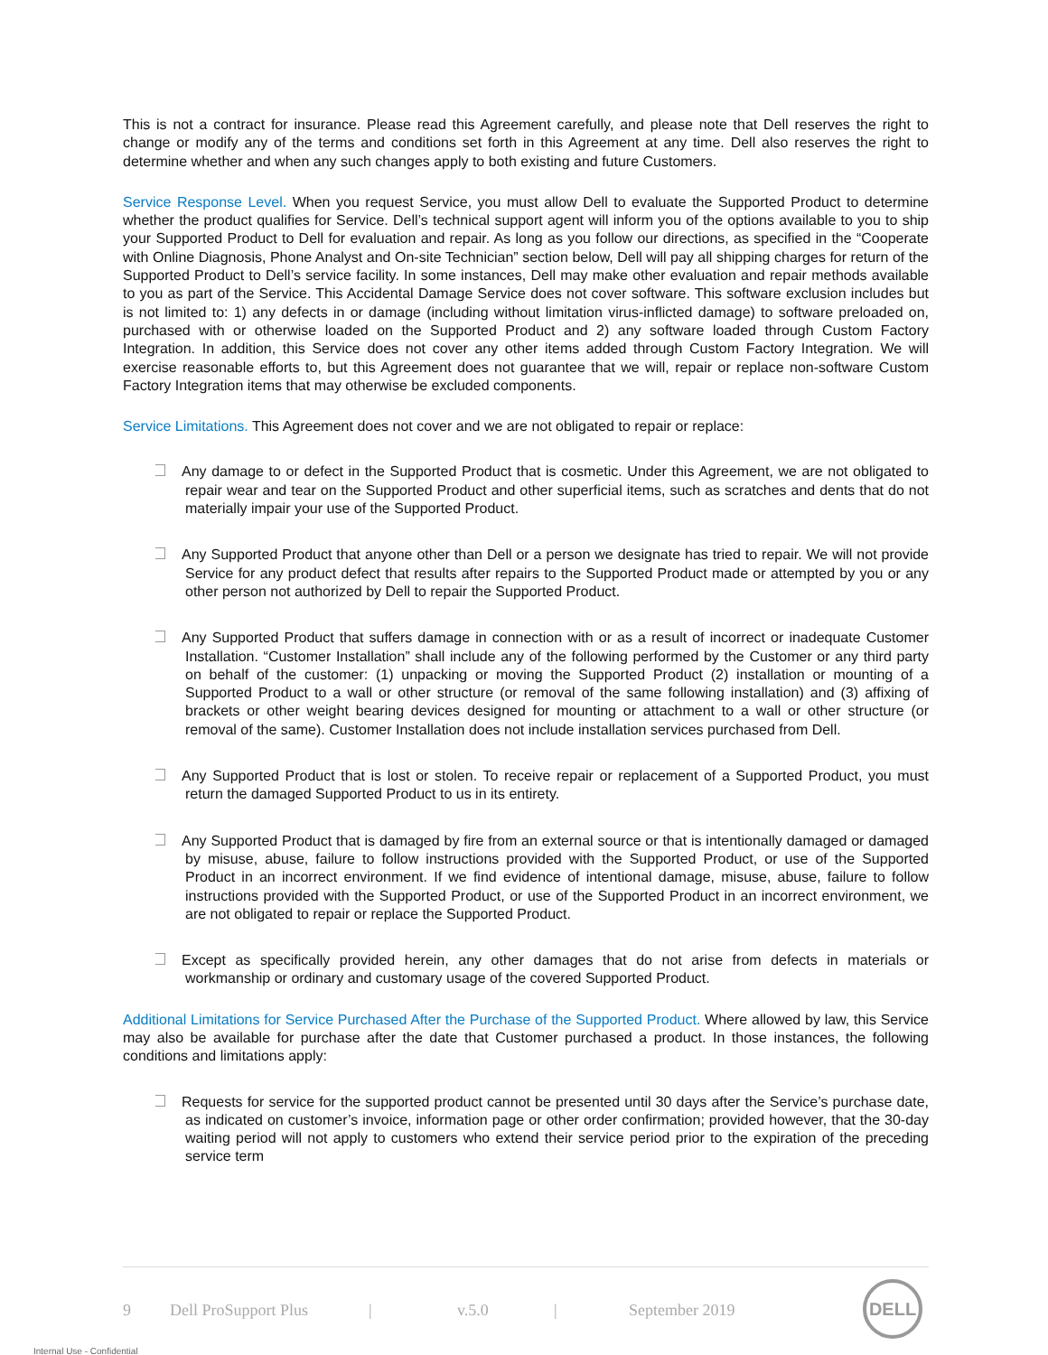This is not a contract for insurance. Please read this Agreement carefully, and please note that Dell reserves the right to change or modify any of the terms and conditions set forth in this Agreement at any time. Dell also reserves the right to determine whether and when any such changes apply to both existing and future Customers.
Service Response Level. When you request Service, you must allow Dell to evaluate the Supported Product to determine whether the product qualifies for Service. Dell’s technical support agent will inform you of the options available to you to ship your Supported Product to Dell for evaluation and repair. As long as you follow our directions, as specified in the “Cooperate with Online Diagnosis, Phone Analyst and On-site Technician” section below, Dell will pay all shipping charges for return of the Supported Product to Dell’s service facility. In some instances, Dell may make other evaluation and repair methods available to you as part of the Service. This Accidental Damage Service does not cover software. This software exclusion includes but is not limited to: 1) any defects in or damage (including without limitation virus-inflicted damage) to software preloaded on, purchased with or otherwise loaded on the Supported Product and 2) any software loaded through Custom Factory Integration. In addition, this Service does not cover any other items added through Custom Factory Integration. We will exercise reasonable efforts to, but this Agreement does not guarantee that we will, repair or replace non-software Custom Factory Integration items that may otherwise be excluded components.
Service Limitations. This Agreement does not cover and we are not obligated to repair or replace:
Any damage to or defect in the Supported Product that is cosmetic. Under this Agreement, we are not obligated to repair wear and tear on the Supported Product and other superficial items, such as scratches and dents that do not materially impair your use of the Supported Product.
Any Supported Product that anyone other than Dell or a person we designate has tried to repair. We will not provide Service for any product defect that results after repairs to the Supported Product made or attempted by you or any other person not authorized by Dell to repair the Supported Product.
Any Supported Product that suffers damage in connection with or as a result of incorrect or inadequate Customer Installation. “Customer Installation” shall include any of the following performed by the Customer or any third party on behalf of the customer: (1) unpacking or moving the Supported Product (2) installation or mounting of a Supported Product to a wall or other structure (or removal of the same following installation) and (3) affixing of brackets or other weight bearing devices designed for mounting or attachment to a wall or other structure (or removal of the same). Customer Installation does not include installation services purchased from Dell.
Any Supported Product that is lost or stolen. To receive repair or replacement of a Supported Product, you must return the damaged Supported Product to us in its entirety.
Any Supported Product that is damaged by fire from an external source or that is intentionally damaged or damaged by misuse, abuse, failure to follow instructions provided with the Supported Product, or use of the Supported Product in an incorrect environment. If we find evidence of intentional damage, misuse, abuse, failure to follow instructions provided with the Supported Product, or use of the Supported Product in an incorrect environment, we are not obligated to repair or replace the Supported Product.
Except as specifically provided herein, any other damages that do not arise from defects in materials or workmanship or ordinary and customary usage of the covered Supported Product.
Additional Limitations for Service Purchased After the Purchase of the Supported Product. Where allowed by law, this Service may also be available for purchase after the date that Customer purchased a product. In those instances, the following conditions and limitations apply:
Requests for service for the supported product cannot be presented until 30 days after the Service’s purchase date, as indicated on customer’s invoice, information page or other order confirmation; provided however, that the 30-day waiting period will not apply to customers who extend their service period prior to the expiration of the preceding service term
9 Dell ProSupport Plus | v.5.0 | September 2019
DELL
Internal Use - Confidential